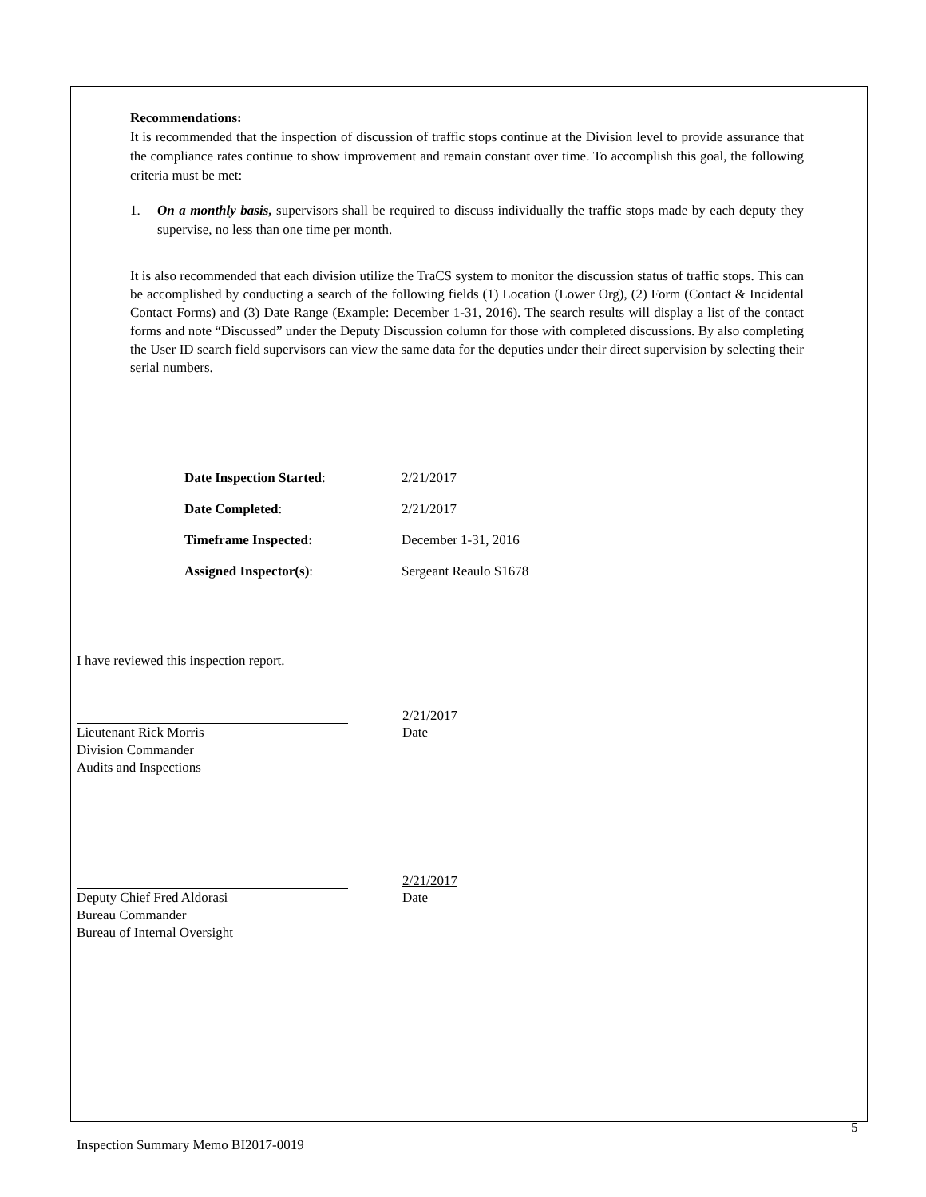Recommendations:
It is recommended that the inspection of discussion of traffic stops continue at the Division level to provide assurance that the compliance rates continue to show improvement and remain constant over time. To accomplish this goal, the following criteria must be met:
1. On a monthly basis, supervisors shall be required to discuss individually the traffic stops made by each deputy they supervise, no less than one time per month.
It is also recommended that each division utilize the TraCS system to monitor the discussion status of traffic stops. This can be accomplished by conducting a search of the following fields (1) Location (Lower Org), (2) Form (Contact & Incidental Contact Forms) and (3) Date Range (Example: December 1-31, 2016). The search results will display a list of the contact forms and note “Discussed” under the Deputy Discussion column for those with completed discussions. By also completing the User ID search field supervisors can view the same data for the deputies under their direct supervision by selecting their serial numbers.
| Date Inspection Started : | 2/21/2017 |
| Date Completed : | 2/21/2017 |
| Timeframe Inspected: | December 1-31, 2016 |
| Assigned Inspector(s) : | Sergeant Reaulo S1678 |
I have reviewed this inspection report.
2/21/2017
Lieutenant Rick Morris
Division Commander
Audits and Inspections
Date
2/21/2017
Deputy Chief Fred Aldorasi
Bureau Commander
Bureau of Internal Oversight
Date
5
Inspection Summary Memo BI2017-0019